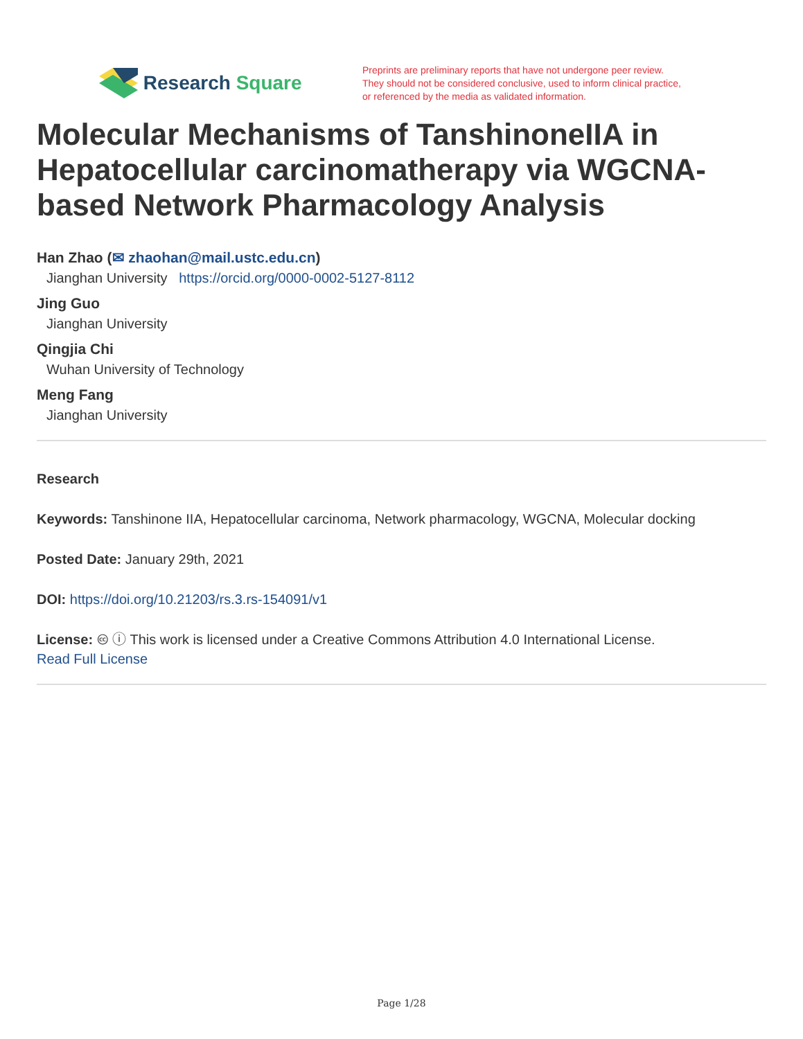Research Square
Preprints are preliminary reports that have not undergone peer review.
They should not be considered conclusive, used to inform clinical practice,
or referenced by the media as validated information.
Molecular Mechanisms of TanshinoneIIA in Hepatocellular carcinomatherapy via WGCNA-based Network Pharmacology Analysis
Han Zhao (✉ zhaohan@mail.ustc.edu.cn)
Jianghan University https://orcid.org/0000-0002-5127-8112
Jing Guo
Jianghan University
Qingjia Chi
Wuhan University of Technology
Meng Fang
Jianghan University
Research
Keywords: Tanshinone IIA, Hepatocellular carcinoma, Network pharmacology, WGCNA, Molecular docking
Posted Date: January 29th, 2021
DOI: https://doi.org/10.21203/rs.3.rs-154091/v1
License: 🅭 ⓘ This work is licensed under a Creative Commons Attribution 4.0 International License.
Read Full License
Page 1/28